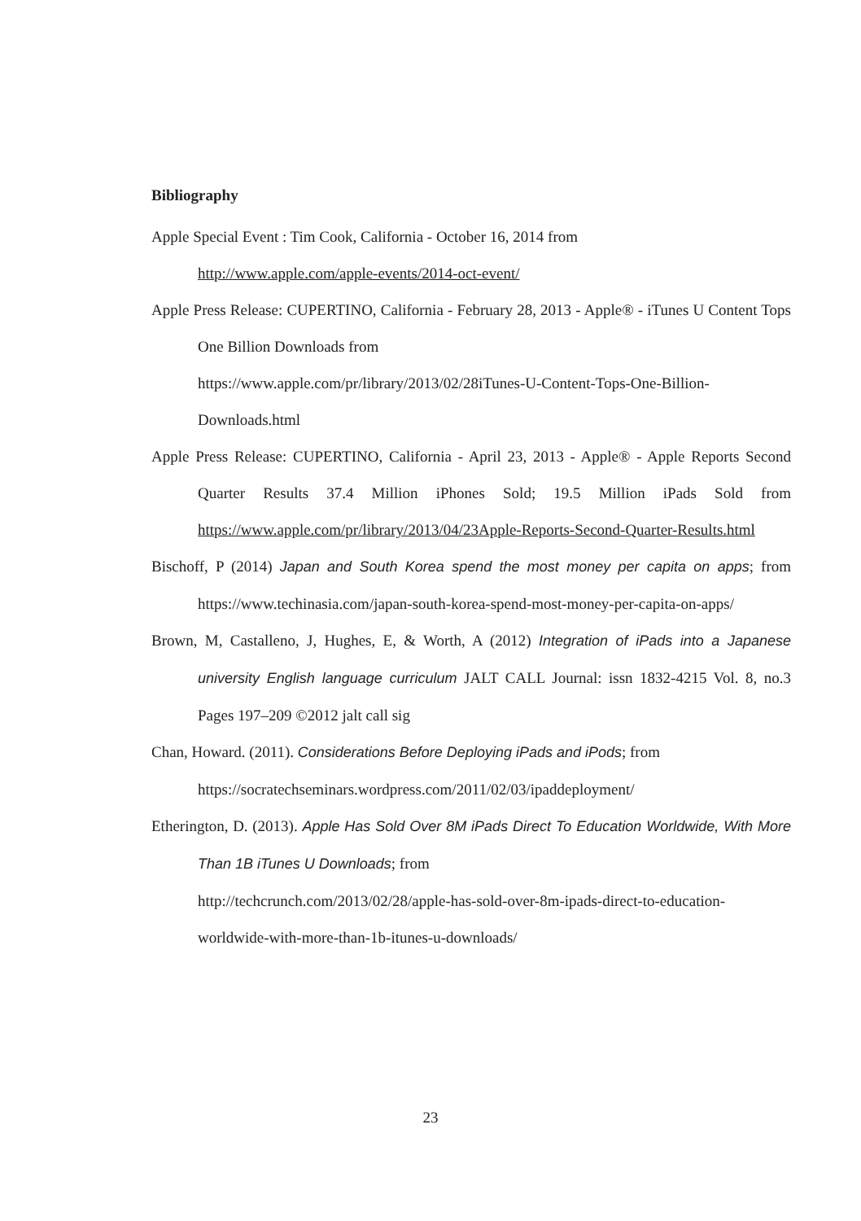Bibliography
Apple Special Event : Tim Cook, California - October 16, 2014 from
http://www.apple.com/apple-events/2014-oct-event/
Apple Press Release: CUPERTINO, California - February 28, 2013 - Apple® - iTunes U Content Tops One Billion Downloads from
https://www.apple.com/pr/library/2013/02/28iTunes-U-Content-Tops-One-Billion-Downloads.html
Apple Press Release: CUPERTINO, California - April 23, 2013 - Apple® - Apple Reports Second Quarter Results 37.4 Million iPhones Sold; 19.5 Million iPads Sold from https://www.apple.com/pr/library/2013/04/23Apple-Reports-Second-Quarter-Results.html
Bischoff, P (2014) Japan and South Korea spend the most money per capita on apps; from https://www.techinasia.com/japan-south-korea-spend-most-money-per-capita-on-apps/
Brown, M, Castalleno, J, Hughes, E, & Worth, A (2012) Integration of iPads into a Japanese university English language curriculum JALT CALL Journal: issn 1832-4215 Vol. 8, no.3 Pages 197–209 ©2012 jalt call sig
Chan, Howard. (2011). Considerations Before Deploying iPads and iPods; from
https://socratechseminars.wordpress.com/2011/02/03/ipaddeployment/
Etherington, D. (2013). Apple Has Sold Over 8M iPads Direct To Education Worldwide, With More Than 1B iTunes U Downloads; from
http://techcrunch.com/2013/02/28/apple-has-sold-over-8m-ipads-direct-to-education-worldwide-with-more-than-1b-itunes-u-downloads/
23